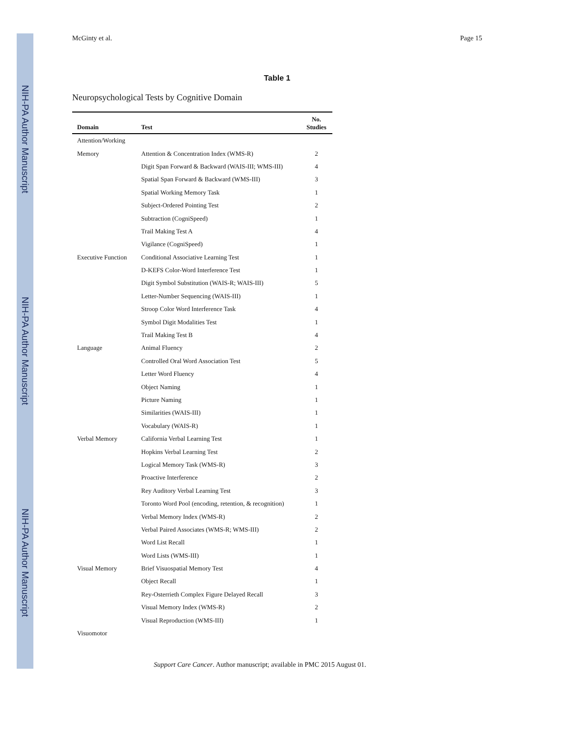NIH-PA Author Manuscript
NIH-PA Author Manuscript
NIH-PA Author Manuscript
McGinty et al. Page 15
Table 1
Neuropsychological Tests by Cognitive Domain
| Domain | Test | No. Studies |
| --- | --- | --- |
| Attention/Working | | |
| Memory | Attention & Concentration Index (WMS-R) | 2 |
| | Digit Span Forward & Backward (WAIS-III; WMS-III) | 4 |
| | Spatial Span Forward & Backward (WMS-III) | 3 |
| | Spatial Working Memory Task | 1 |
| | Subject-Ordered Pointing Test | 2 |
| | Subtraction (CogniSpeed) | 1 |
| | Trail Making Test A | 4 |
| | Vigilance (CogniSpeed) | 1 |
| Executive Function | Conditional Associative Learning Test | 1 |
| | D-KEFS Color-Word Interference Test | 1 |
| | Digit Symbol Substitution (WAIS-R; WAIS-III) | 5 |
| | Letter-Number Sequencing (WAIS-III) | 1 |
| | Stroop Color Word Interference Task | 4 |
| | Symbol Digit Modalities Test | 1 |
| | Trail Making Test B | 4 |
| Language | Animal Fluency | 2 |
| | Controlled Oral Word Association Test | 5 |
| | Letter Word Fluency | 4 |
| | Object Naming | 1 |
| | Picture Naming | 1 |
| | Similarities (WAIS-III) | 1 |
| | Vocabulary (WAIS-R) | 1 |
| Verbal Memory | California Verbal Learning Test | 1 |
| | Hopkins Verbal Learning Test | 2 |
| | Logical Memory Task (WMS-R) | 3 |
| | Proactive Interference | 2 |
| | Rey Auditory Verbal Learning Test | 3 |
| | Toronto Word Pool (encoding, retention, & recognition) | 1 |
| | Verbal Memory Index (WMS-R) | 2 |
| | Verbal Paired Associates (WMS-R; WMS-III) | 2 |
| | Word List Recall | 1 |
| | Word Lists (WMS-III) | 1 |
| Visual Memory | Brief Visuospatial Memory Test | 4 |
| | Object Recall | 1 |
| | Rey-Osterrieth Complex Figure Delayed Recall | 3 |
| | Visual Memory Index (WMS-R) | 2 |
| | Visual Reproduction (WMS-III) | 1 |
| Visuomotor | | |
Support Care Cancer. Author manuscript; available in PMC 2015 August 01.